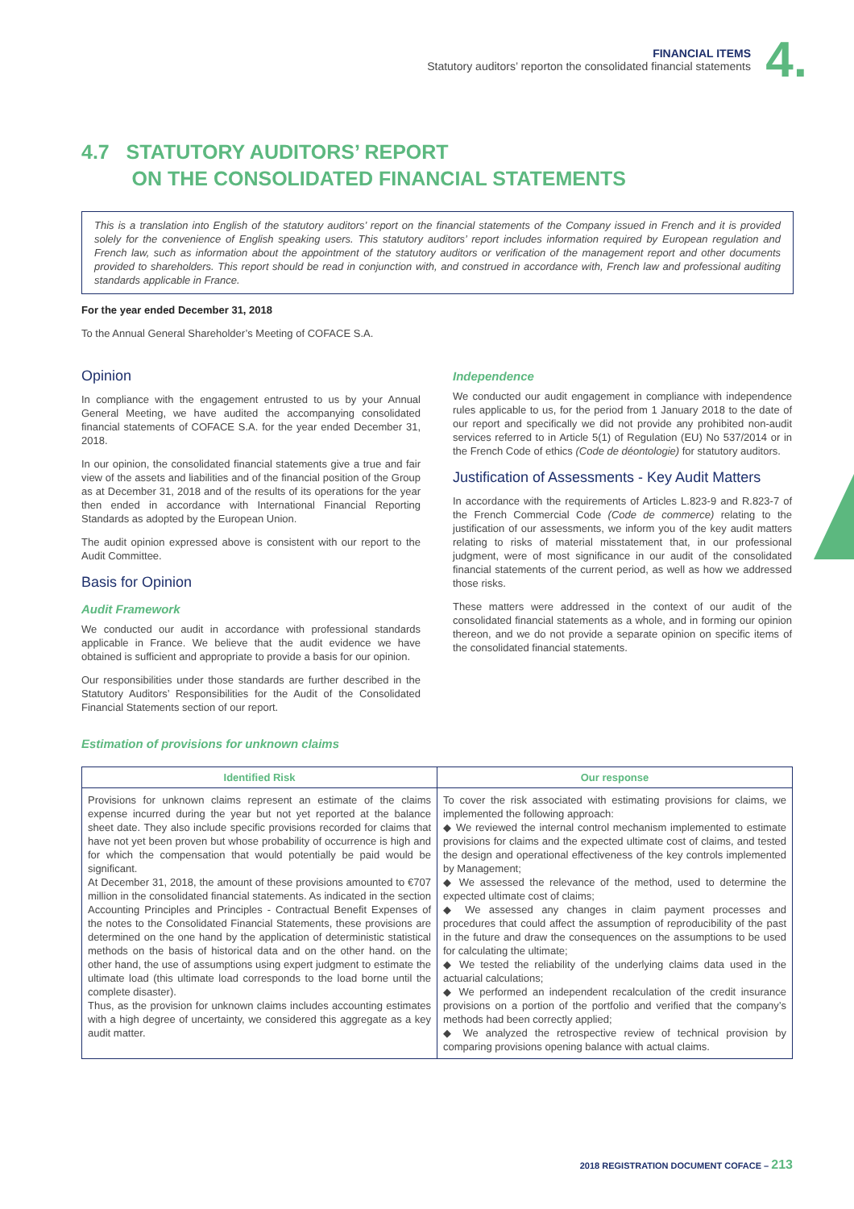FINANCIAL ITEMS
Statutory auditors’ reporton the consolidated financial statements
4.
4.7 STATUTORY AUDITORS’ REPORT
ON THE CONSOLIDATED FINANCIAL STATEMENTS
This is a translation into English of the statutory auditors’ report on the financial statements of the Company issued in French and it is provided solely for the convenience of English speaking users. This statutory auditors’ report includes information required by European regulation and French law, such as information about the appointment of the statutory auditors or verification of the management report and other documents provided to shareholders. This report should be read in conjunction with, and construed in accordance with, French law and professional auditing standards applicable in France.
For the year ended December 31, 2018
To the Annual General Shareholder’s Meeting of COFACE S.A.
Opinion
In compliance with the engagement entrusted to us by your Annual General Meeting, we have audited the accompanying consolidated financial statements of COFACE S.A. for the year ended December 31, 2018.
In our opinion, the consolidated financial statements give a true and fair view of the assets and liabilities and of the financial position of the Group as at December 31, 2018 and of the results of its operations for the year then ended in accordance with International Financial Reporting Standards as adopted by the European Union.
The audit opinion expressed above is consistent with our report to the Audit Committee.
Basis for Opinion
Audit Framework
We conducted our audit in accordance with professional standards applicable in France. We believe that the audit evidence we have obtained is sufficient and appropriate to provide a basis for our opinion.
Our responsibilities under those standards are further described in the Statutory Auditors’ Responsibilities for the Audit of the Consolidated Financial Statements section of our report.
Independence
We conducted our audit engagement in compliance with independence rules applicable to us, for the period from 1 January 2018 to the date of our report and specifically we did not provide any prohibited non-audit services referred to in Article 5(1) of Regulation (EU) No 537/2014 or in the French Code of ethics (Code de déontologie) for statutory auditors.
Justification of Assessments - Key Audit Matters
In accordance with the requirements of Articles L.823-9 and R.823-7 of the French Commercial Code (Code de commerce) relating to the justification of our assessments, we inform you of the key audit matters relating to risks of material misstatement that, in our professional judgment, were of most significance in our audit of the consolidated financial statements of the current period, as well as how we addressed those risks.
These matters were addressed in the context of our audit of the consolidated financial statements as a whole, and in forming our opinion thereon, and we do not provide a separate opinion on specific items of the consolidated financial statements.
Estimation of provisions for unknown claims
| Identified Risk | Our response |
| --- | --- |
| Provisions for unknown claims represent an estimate of the claims expense incurred during the year but not yet reported at the balance sheet date. They also include specific provisions recorded for claims that have not yet been proven but whose probability of occurrence is high and for which the compensation that would potentially be paid would be significant. At December 31, 2018, the amount of these provisions amounted to €707 million in the consolidated financial statements. As indicated in the section Accounting Principles and Principles - Contractual Benefit Expenses of the notes to the Consolidated Financial Statements, these provisions are determined on the one hand by the application of deterministic statistical methods on the basis of historical data and on the other hand. on the other hand, the use of assumptions using expert judgment to estimate the ultimate load (this ultimate load corresponds to the load borne until the complete disaster). Thus, as the provision for unknown claims includes accounting estimates with a high degree of uncertainty, we considered this aggregate as a key audit matter. | To cover the risk associated with estimating provisions for claims, we implemented the following approach: ◆ We reviewed the internal control mechanism implemented to estimate provisions for claims and the expected ultimate cost of claims, and tested the design and operational effectiveness of the key controls implemented by Management; ◆ We assessed the relevance of the method, used to determine the expected ultimate cost of claims; ◆ We assessed any changes in claim payment processes and procedures that could affect the assumption of reproducibility of the past in the future and draw the consequences on the assumptions to be used for calculating the ultimate; ◆ We tested the reliability of the underlying claims data used in the actuarial calculations; ◆ We performed an independent recalculation of the credit insurance provisions on a portion of the portfolio and verified that the company’s methods had been correctly applied; ◆ We analyzed the retrospective review of technical provision by comparing provisions opening balance with actual claims. |
2018 REGISTRATION DOCUMENT COFACE – 213